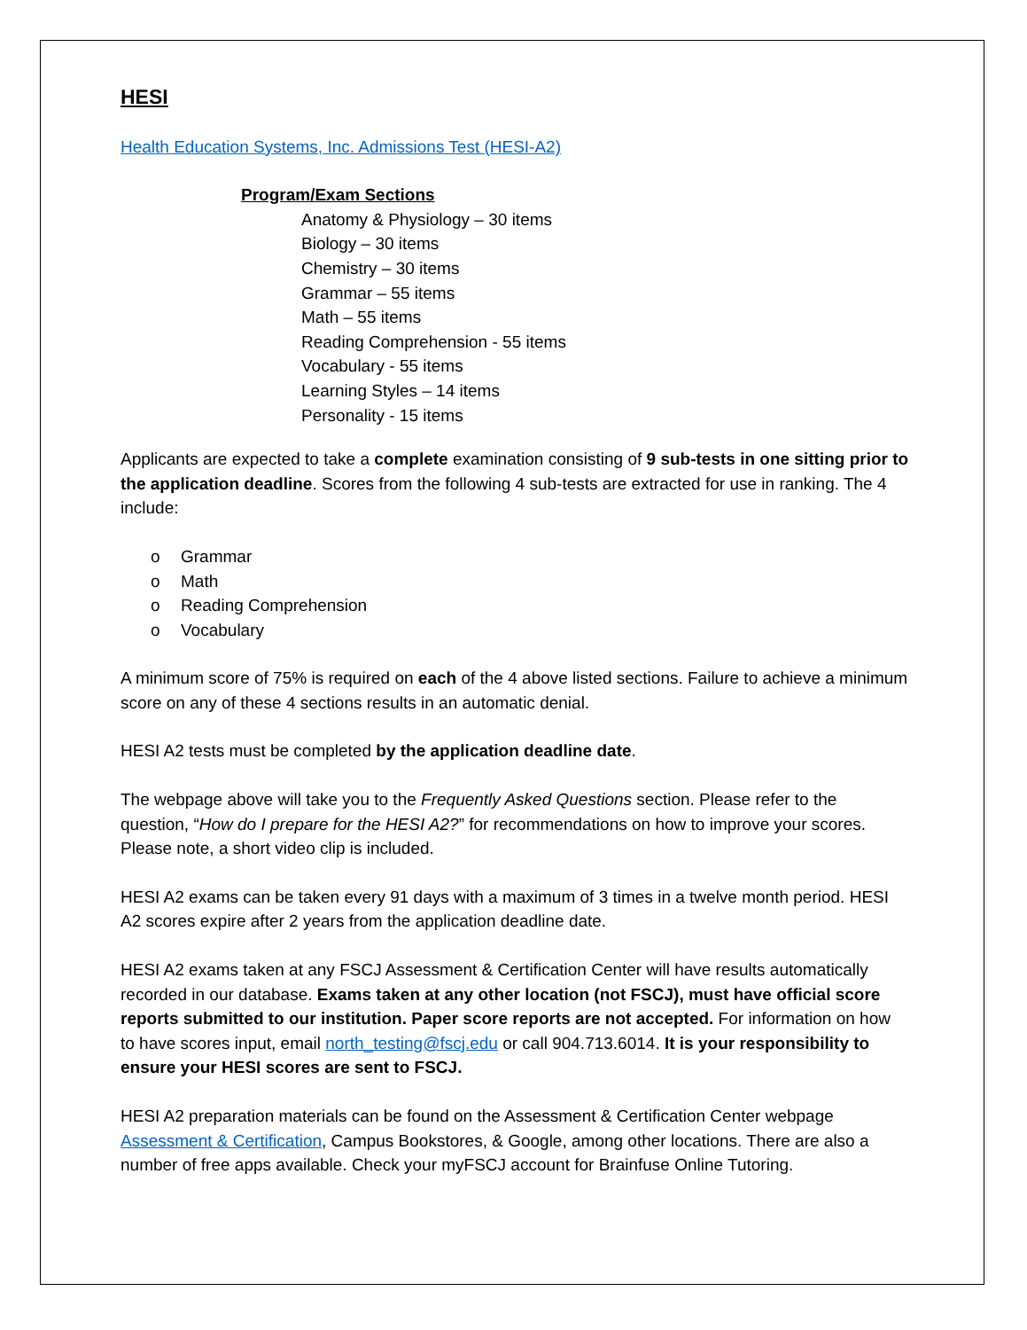HESI
Health Education Systems, Inc. Admissions Test (HESI-A2)
Program/Exam Sections
Anatomy & Physiology – 30 items
Biology – 30 items
Chemistry – 30 items
Grammar – 55 items
Math – 55 items
Reading Comprehension - 55 items
Vocabulary - 55 items
Learning Styles – 14 items
Personality - 15 items
Applicants are expected to take a complete examination consisting of 9 sub-tests in one sitting prior to the application deadline. Scores from the following 4 sub-tests are extracted for use in ranking. The 4 include:
o Grammar
o Math
o Reading Comprehension
o Vocabulary
A minimum score of 75% is required on each of the 4 above listed sections. Failure to achieve a minimum score on any of these 4 sections results in an automatic denial.
HESI A2 tests must be completed by the application deadline date.
The webpage above will take you to the Frequently Asked Questions section. Please refer to the question, “How do I prepare for the HESI A2?” for recommendations on how to improve your scores. Please note, a short video clip is included.
HESI A2 exams can be taken every 91 days with a maximum of 3 times in a twelve month period. HESI A2 scores expire after 2 years from the application deadline date.
HESI A2 exams taken at any FSCJ Assessment & Certification Center will have results automatically recorded in our database. Exams taken at any other location (not FSCJ), must have official score reports submitted to our institution. Paper score reports are not accepted. For information on how to have scores input, email north_testing@fscj.edu or call 904.713.6014. It is your responsibility to ensure your HESI scores are sent to FSCJ.
HESI A2 preparation materials can be found on the Assessment & Certification Center webpage Assessment & Certification, Campus Bookstores, & Google, among other locations. There are also a number of free apps available. Check your myFSCJ account for Brainfuse Online Tutoring.